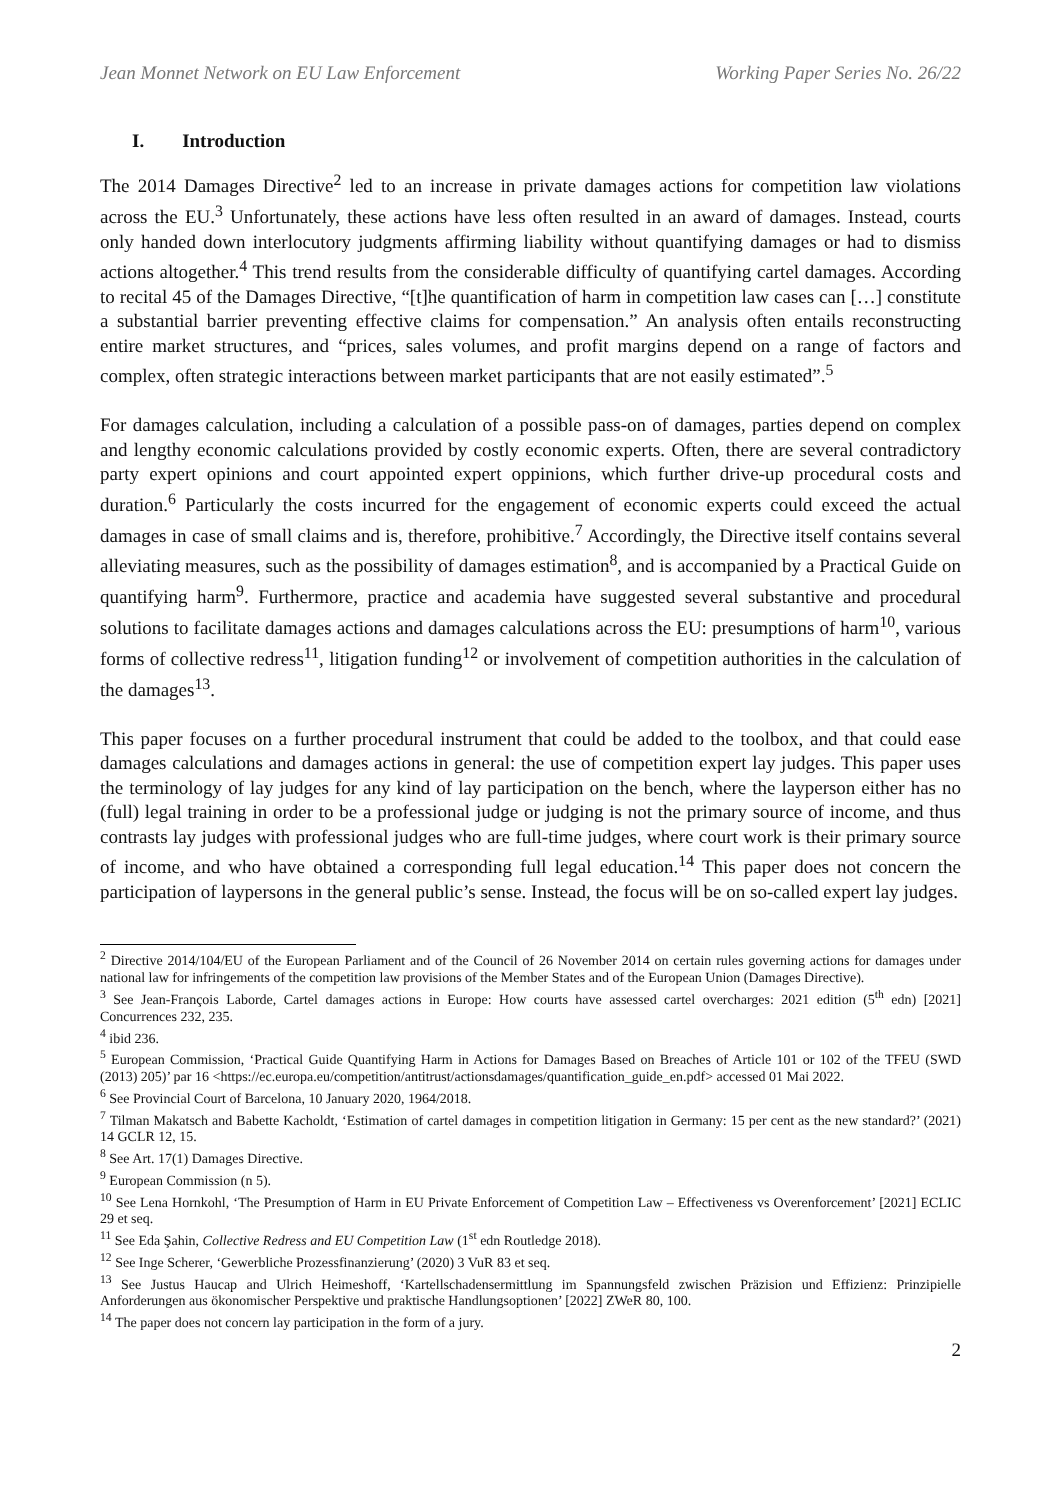Jean Monnet Network on EU Law Enforcement Working Paper Series No. 26/22
I. Introduction
The 2014 Damages Directive<sup>2</sup> led to an increase in private damages actions for competition law violations across the EU.<sup>3</sup> Unfortunately, these actions have less often resulted in an award of damages. Instead, courts only handed down interlocutory judgments affirming liability without quantifying damages or had to dismiss actions altogether.<sup>4</sup> This trend results from the considerable difficulty of quantifying cartel damages. According to recital 45 of the Damages Directive, “[t]he quantification of harm in competition law cases can […] constitute a substantial barrier preventing effective claims for compensation.” An analysis often entails reconstructing entire market structures, and “prices, sales volumes, and profit margins depend on a range of factors and complex, often strategic interactions between market participants that are not easily estimated”.<sup>5</sup>
For damages calculation, including a calculation of a possible pass-on of damages, parties depend on complex and lengthy economic calculations provided by costly economic experts. Often, there are several contradictory party expert opinions and court appointed expert oppinions, which further drive-up procedural costs and duration.<sup>6</sup> Particularly the costs incurred for the engagement of economic experts could exceed the actual damages in case of small claims and is, therefore, prohibitive.<sup>7</sup> Accordingly, the Directive itself contains several alleviating measures, such as the possibility of damages estimation<sup>8</sup>, and is accompanied by a Practical Guide on quantifying harm<sup>9</sup>. Furthermore, practice and academia have suggested several substantive and procedural solutions to facilitate damages actions and damages calculations across the EU: presumptions of harm<sup>10</sup>, various forms of collective redress<sup>11</sup>, litigation funding<sup>12</sup> or involvement of competition authorities in the calculation of the damages<sup>13</sup>.
This paper focuses on a further procedural instrument that could be added to the toolbox, and that could ease damages calculations and damages actions in general: the use of competition expert lay judges. This paper uses the terminology of lay judges for any kind of lay participation on the bench, where the layperson either has no (full) legal training in order to be a professional judge or judging is not the primary source of income, and thus contrasts lay judges with professional judges who are full-time judges, where court work is their primary source of income, and who have obtained a corresponding full legal education.<sup>14</sup> This paper does not concern the participation of laypersons in the general public’s sense. Instead, the focus will be on so-called expert lay judges.
<sup>2</sup> Directive 2014/104/EU of the European Parliament and of the Council of 26 November 2014 on certain rules governing actions for damages under national law for infringements of the competition law provisions of the Member States and of the European Union (Damages Directive).
<sup>3</sup> See Jean-François Laborde, Cartel damages actions in Europe: How courts have assessed cartel overcharges: 2021 edition (5<sup>th</sup> edn) [2021] Concurrences 232, 235.
<sup>4</sup> ibid 236.
<sup>5</sup> European Commission, ‘Practical Guide Quantifying Harm in Actions for Damages Based on Breaches of Article 101 or 102 of the TFEU (SWD (2013) 205)’ par 16 <https://ec.europa.eu/competition/antitrust/actionsdamages/quantification_guide_en.pdf> accessed 01 Mai 2022.
<sup>6</sup> See Provincial Court of Barcelona, 10 January 2020, 1964/2018.
<sup>7</sup> Tilman Makatsch and Babette Kacholdt, ‘Estimation of cartel damages in competition litigation in Germany: 15 per cent as the new standard?’ (2021) 14 GCLR 12, 15.
<sup>8</sup> See Art. 17(1) Damages Directive.
<sup>9</sup> European Commission (n 5).
<sup>10</sup> See Lena Hornkohl, ‘The Presumption of Harm in EU Private Enforcement of Competition Law – Effectiveness vs Overenforcement’ [2021] ECLIC 29 et seq.
<sup>11</sup> See Eda Şahin, Collective Redress and EU Competition Law (1<sup>st</sup> edn Routledge 2018).
<sup>12</sup> See Inge Scherer, ‘Gewerbliche Prozessfinanzierung’ (2020) 3 VuR 83 et seq.
<sup>13</sup> See Justus Haucap and Ulrich Heimeshoff, ‘Kartellschadensermittlung im Spannungsfeld zwischen Präzision und Effizienz: Prinzipielle Anforderungen aus ökonomischer Perspektive und praktische Handlungsoptionen’ [2022] ZWeR 80, 100.
<sup>14</sup> The paper does not concern lay participation in the form of a jury.
2